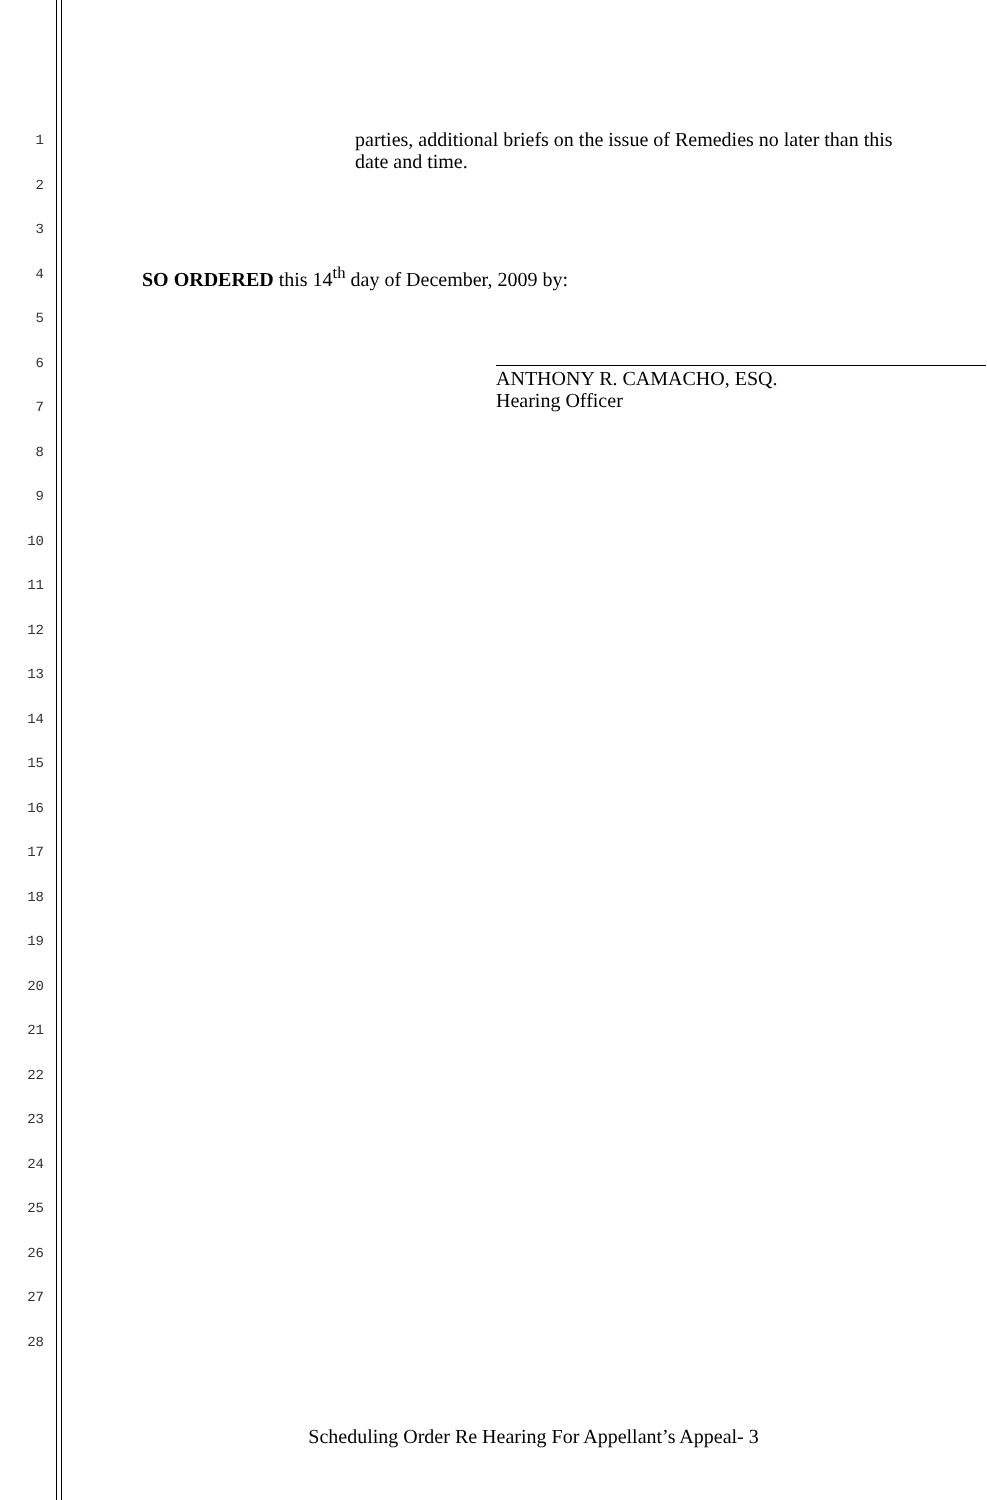1
parties, additional briefs on the issue of Remedies no later than this
date and time.
2
3
4
SO ORDERED this 14<sup>th</sup> day of December, 2009 by:
5
6
ANTHONY R. CAMACHO, ESQ.
Hearing Officer
7
8
9
10
11
12
13
14
15
16
17
18
19
20
21
22
23
24
25
26
27
28
Scheduling Order Re Hearing For Appellant’s Appeal- 3